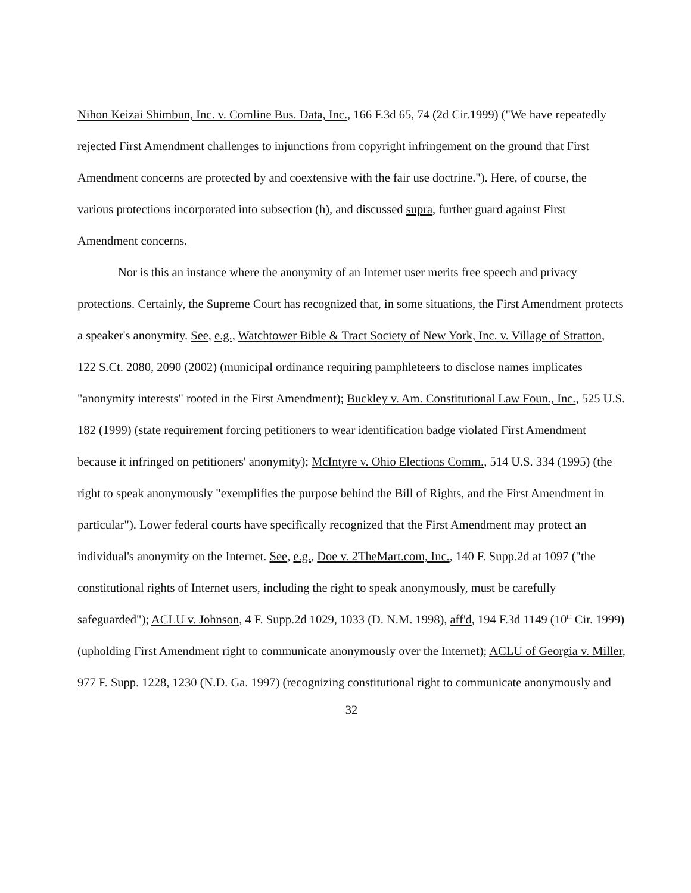Nihon Keizai Shimbun, Inc. v. Comline Bus. Data, Inc., 166 F.3d 65, 74 (2d Cir.1999) ("We have repeatedly rejected First Amendment challenges to injunctions from copyright infringement on the ground that First Amendment concerns are protected by and coextensive with the fair use doctrine."). Here, of course, the various protections incorporated into subsection (h), and discussed supra, further guard against First Amendment concerns.
Nor is this an instance where the anonymity of an Internet user merits free speech and privacy protections. Certainly, the Supreme Court has recognized that, in some situations, the First Amendment protects a speaker's anonymity. See, e.g., Watchtower Bible & Tract Society of New York, Inc. v. Village of Stratton, 122 S.Ct. 2080, 2090 (2002) (municipal ordinance requiring pamphleteers to disclose names implicates "anonymity interests" rooted in the First Amendment); Buckley v. Am. Constitutional Law Foun., Inc., 525 U.S. 182 (1999) (state requirement forcing petitioners to wear identification badge violated First Amendment because it infringed on petitioners' anonymity); McIntyre v. Ohio Elections Comm., 514 U.S. 334 (1995) (the right to speak anonymously "exemplifies the purpose behind the Bill of Rights, and the First Amendment in particular"). Lower federal courts have specifically recognized that the First Amendment may protect an individual's anonymity on the Internet. See, e.g., Doe v. 2TheMart.com, Inc., 140 F. Supp.2d at 1097 ("the constitutional rights of Internet users, including the right to speak anonymously, must be carefully safeguarded"); ACLU v. Johnson, 4 F. Supp.2d 1029, 1033 (D. N.M. 1998), aff'd, 194 F.3d 1149 (10<sup>th</sup> Cir. 1999) (upholding First Amendment right to communicate anonymously over the Internet); ACLU of Georgia v. Miller, 977 F. Supp. 1228, 1230 (N.D. Ga. 1997) (recognizing constitutional right to communicate anonymously and
32